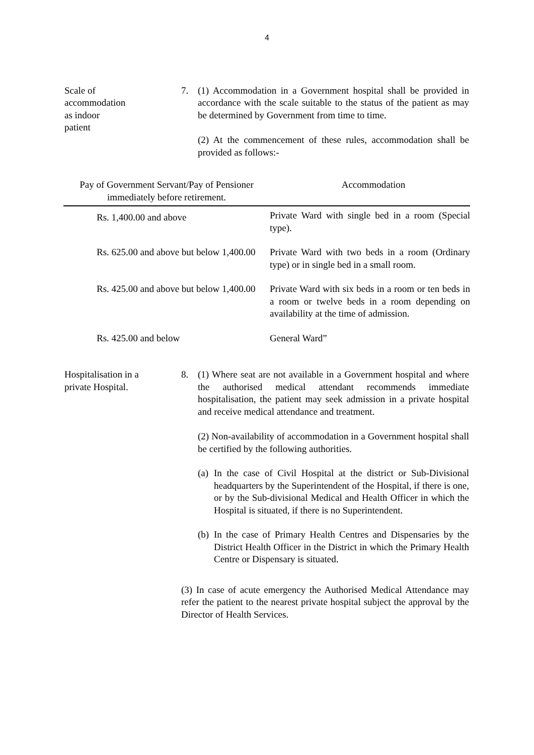4
Scale of
accommodation
as indoor
patient
7. (1) Accommodation in a Government hospital shall be provided in accordance with the scale suitable to the status of the patient as may be determined by Government from time to time.
(2) At the commencement of these rules, accommodation shall be provided as follows:-
| Pay of Government Servant/Pay of Pensioner immediately before retirement. | Accommodation |
| --- | --- |
| Rs. 1,400.00 and above | Private Ward with single bed in a room (Special type). |
| Rs. 625.00 and above but below 1,400.00 | Private Ward with two beds in a room (Ordinary type) or in single bed in a small room. |
| Rs. 425.00 and above but below 1,400.00 | Private Ward with six beds in a room or ten beds in a room or twelve beds in a room depending on availability at the time of admission. |
| Rs. 425.00 and below | General Ward” |
Hospitalisation in a
private Hospital.
8. (1) Where seat are not available in a Government hospital and where the authorised medical attendant recommends immediate hospitalisation, the patient may seek admission in a private hospital and receive medical attendance and treatment.
(2) Non-availability of accommodation in a Government hospital shall be certified by the following authorities.
(a)
In the case of Civil Hospital at the district or Sub-Divisional headquarters by the Superintendent of the Hospital, if there is one, or by the Sub-divisional Medical and Health Officer in which the Hospital is situated, if there is no Superintendent.
(b)
In the case of Primary Health Centres and Dispensaries by the District Health Officer in the District in which the Primary Health Centre or Dispensary is situated.
(3) In case of acute emergency the Authorised Medical Attendance may refer the patient to the nearest private hospital subject the approval by the Director of Health Services.